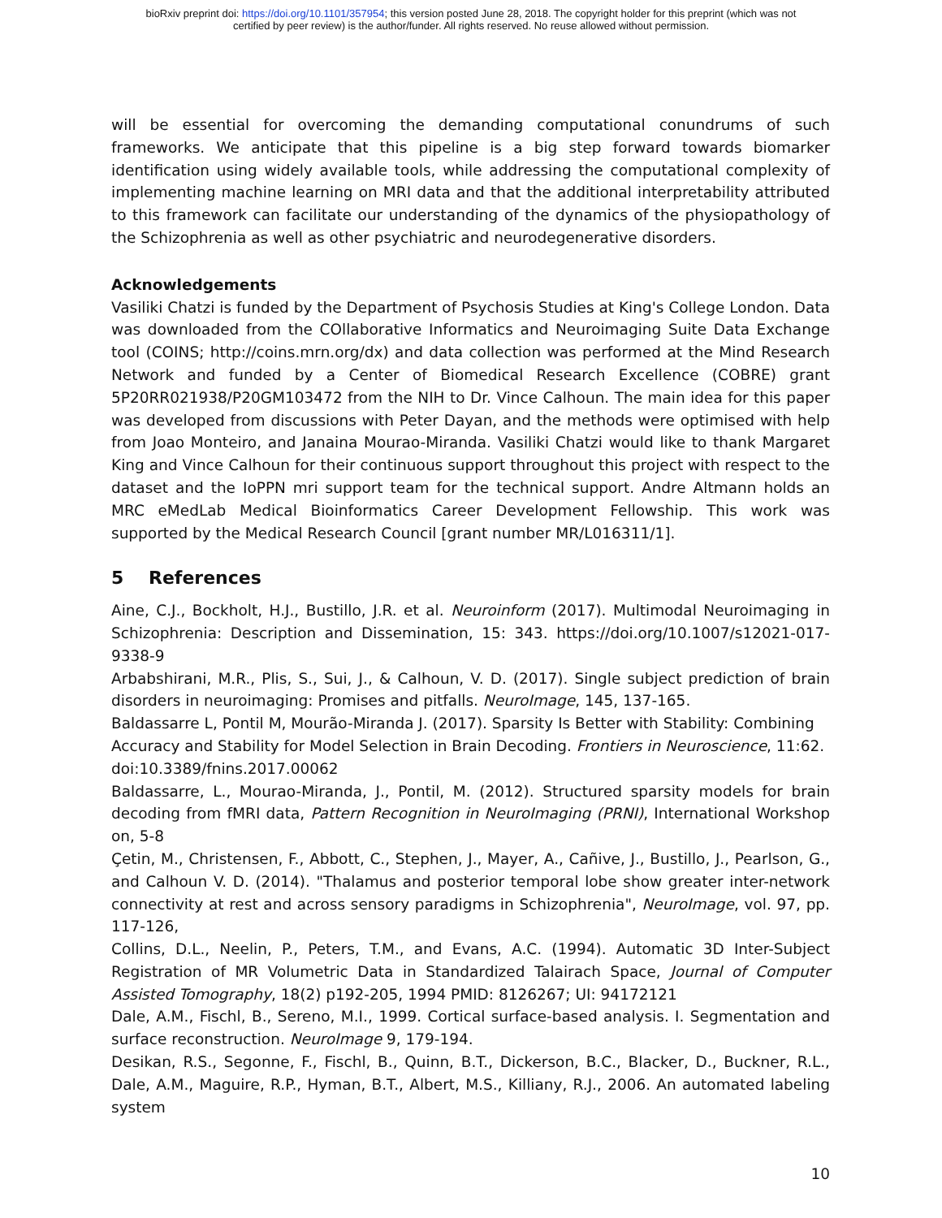bioRxiv preprint doi: https://doi.org/10.1101/357954; this version posted June 28, 2018. The copyright holder for this preprint (which was not
certified by peer review) is the author/funder. All rights reserved. No reuse allowed without permission.
will be essential for overcoming the demanding computational conundrums of such frameworks. We anticipate that this pipeline is a big step forward towards biomarker identification using widely available tools, while addressing the computational complexity of implementing machine learning on MRI data and that the additional interpretability attributed to this framework can facilitate our understanding of the dynamics of the physiopathology of the Schizophrenia as well as other psychiatric and neurodegenerative disorders.
Acknowledgements
Vasiliki Chatzi is funded by the Department of Psychosis Studies at King's College London. Data was downloaded from the COllaborative Informatics and Neuroimaging Suite Data Exchange tool (COINS; http://coins.mrn.org/dx) and data collection was performed at the Mind Research Network and funded by a Center of Biomedical Research Excellence (COBRE) grant 5P20RR021938/P20GM103472 from the NIH to Dr. Vince Calhoun. The main idea for this paper was developed from discussions with Peter Dayan, and the methods were optimised with help from Joao Monteiro, and Janaina Mourao-Miranda. Vasiliki Chatzi would like to thank Margaret King and Vince Calhoun for their continuous support throughout this project with respect to the dataset and the IoPPN mri support team for the technical support. Andre Altmann holds an MRC eMedLab Medical Bioinformatics Career Development Fellowship. This work was supported by the Medical Research Council [grant number MR/L016311/1].
5 References
Aine, C.J., Bockholt, H.J., Bustillo, J.R. et al. Neuroinform (2017). Multimodal Neuroimaging in Schizophrenia: Description and Dissemination, 15: 343. https://doi.org/10.1007/s12021-017-9338-9
Arbabshirani, M.R., Plis, S., Sui, J., & Calhoun, V. D. (2017). Single subject prediction of brain disorders in neuroimaging: Promises and pitfalls. NeuroImage, 145, 137-165.
Baldassarre L, Pontil M, Mourão-Miranda J. (2017). Sparsity Is Better with Stability: Combining Accuracy and Stability for Model Selection in Brain Decoding. Frontiers in Neuroscience, 11:62. doi:10.3389/fnins.2017.00062
Baldassarre, L., Mourao-Miranda, J., Pontil, M. (2012). Structured sparsity models for brain decoding from fMRI data, Pattern Recognition in NeuroImaging (PRNI), International Workshop on, 5-8
Çetin, M., Christensen, F., Abbott, C., Stephen, J., Mayer, A., Cañive, J., Bustillo, J., Pearlson, G., and Calhoun V. D. (2014). "Thalamus and posterior temporal lobe show greater inter-network connectivity at rest and across sensory paradigms in Schizophrenia", NeuroImage, vol. 97, pp. 117-126,
Collins, D.L., Neelin, P., Peters, T.M., and Evans, A.C. (1994). Automatic 3D Inter-Subject Registration of MR Volumetric Data in Standardized Talairach Space, Journal of Computer Assisted Tomography, 18(2) p192-205, 1994 PMID: 8126267; UI: 94172121
Dale, A.M., Fischl, B., Sereno, M.I., 1999. Cortical surface-based analysis. I. Segmentation and surface reconstruction. NeuroImage 9, 179-194.
Desikan, R.S., Segonne, F., Fischl, B., Quinn, B.T., Dickerson, B.C., Blacker, D., Buckner, R.L., Dale, A.M., Maguire, R.P., Hyman, B.T., Albert, M.S., Killiany, R.J., 2006. An automated labeling system
10